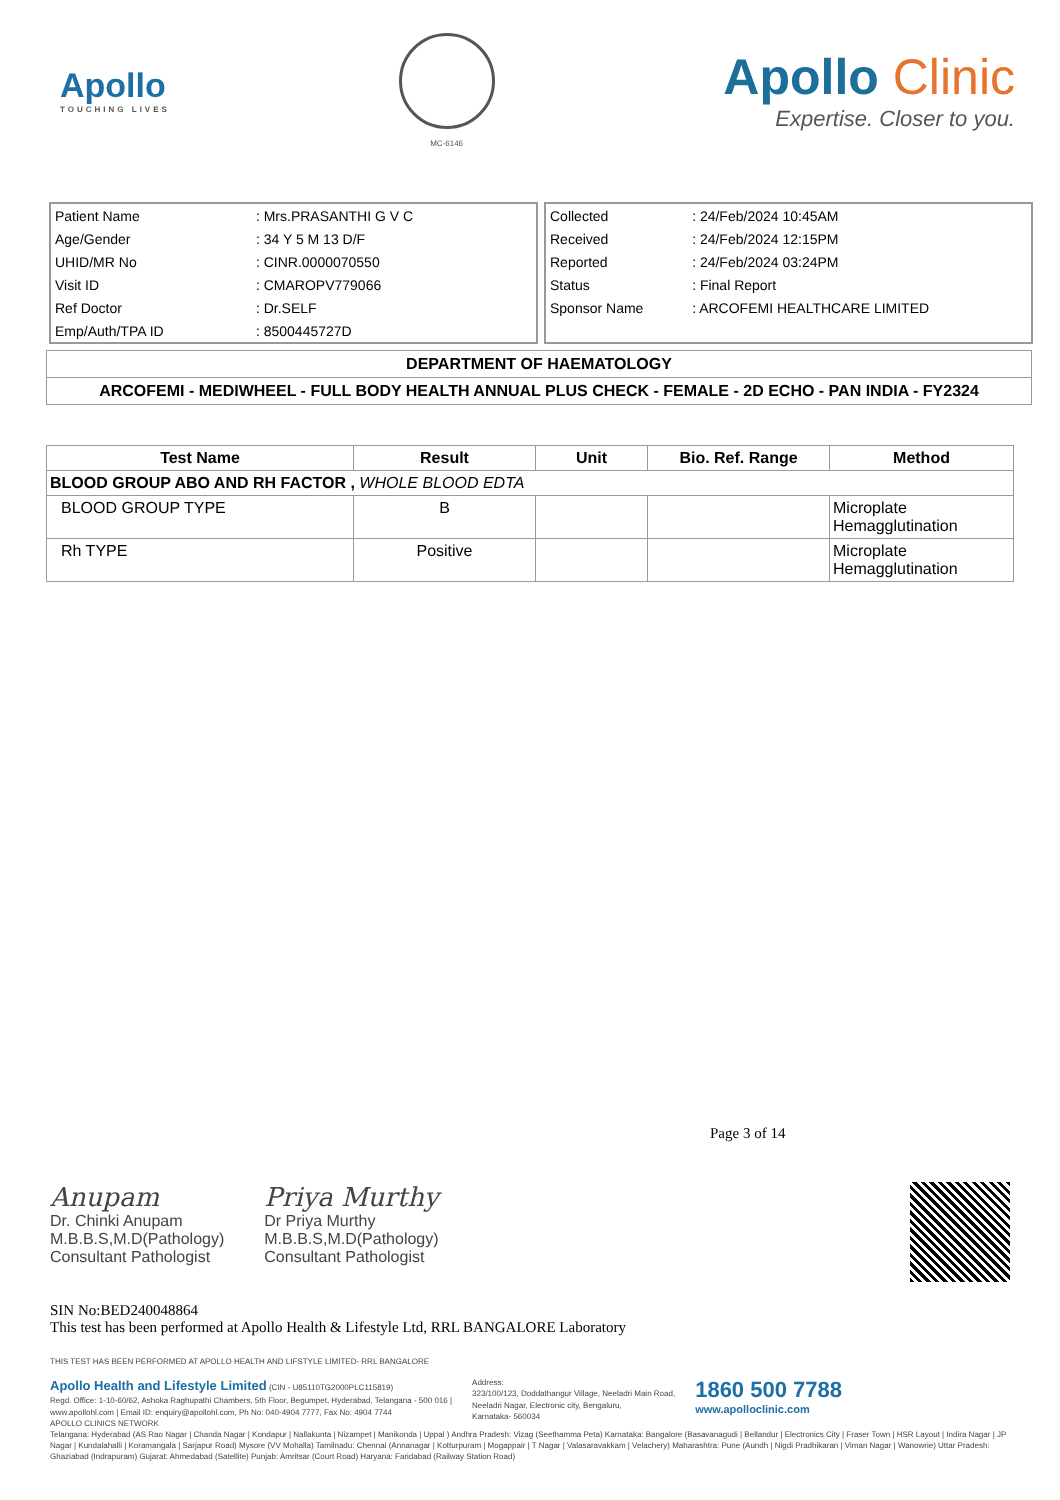Apollo
TOUCHING LIVES
MC-6146
Apollo Clinic
Expertise. Closer to you.
| Patient Name | : Mrs.PRASANTHI G V C |
| Age/Gender | : 34 Y 5 M 13 D/F |
| UHID/MR No | : CINR.0000070550 |
| Visit ID | : CMAROPV779066 |
| Ref Doctor | : Dr.SELF |
| Emp/Auth/TPA ID | : 8500445727D |
| Collected | : 24/Feb/2024 10:45AM |
| Received | : 24/Feb/2024 12:15PM |
| Reported | : 24/Feb/2024 03:24PM |
| Status | : Final Report |
| Sponsor Name | : ARCOFEMI HEALTHCARE LIMITED |
DEPARTMENT OF HAEMATOLOGY
ARCOFEMI - MEDIWHEEL - FULL BODY HEALTH ANNUAL PLUS CHECK - FEMALE - 2D ECHO - PAN INDIA - FY2324
| Test Name | Result | Unit | Bio. Ref. Range | Method |
| --- | --- | --- | --- | --- |
| BLOOD GROUP ABO AND RH FACTOR , WHOLE BLOOD EDTA | | | | |
| BLOOD GROUP TYPE | B | | | Microplate Hemagglutination |
| Rh TYPE | Positive | | | Microplate Hemagglutination |
Page 3 of 14
Anupam
Dr. Chinki Anupam
M.B.B.S,M.D(Pathology)
Consultant Pathologist
Priya Murthy
Dr Priya Murthy
M.B.B.S,M.D(Pathology)
Consultant Pathologist
SIN No:BED240048864
This test has been performed at Apollo Health & Lifestyle Ltd, RRL BANGALORE Laboratory
THIS TEST HAS BEEN PERFORMED AT APOLLO HEALTH AND LIFSTYLE LIMITED- RRL BANGALORE
Apollo Health and Lifestyle Limited (CIN - U85110TG2000PLC115819)
Regd. Office: 1-10-60/62, Ashoka Raghupathi Chambers, 5th Floor, Begumpet, Hyderabad, Telangana - 500 016 |
www.apollohl.com | Email ID: enquiry@apollohl.com, Ph No: 040-4904 7777, Fax No: 4904 7744
APOLLO CLINICS NETWORK
Address:
323/100/123, Doddathangur Village, Neeladri Main Road,
Neeladri Nagar, Electronic city, Bengaluru,
Karnataka- 560034
1860 500 7788
www.apolloclinic.com
Telangana: Hyderabad (AS Rao Nagar | Chanda Nagar | Kondapur | Nallakunta | Nizampet | Manikonda | Uppal ) Andhra Pradesh: Vizag (Seethamma Peta) Karnataka: Bangalore (Basavanagudi | Bellandur | Electronics City | Fraser Town | HSR Layout | Indira Nagar | JP Nagar | Kundalahalli | Koramangala | Sarjapur Road) Mysore (VV Mohalla) Tamilnadu: Chennai (Annanagar | Kotturpuram | Mogappair | T Nagar | Valasaravakkam | Velachery) Maharashtra: Pune (Aundh | Nigdi Pradhikaran | Viman Nagar | Wanowrie) Uttar Pradesh: Ghaziabad (Indrapuram) Gujarat: Ahmedabad (Satellite) Punjab: Amritsar (Court Road) Haryana: Faridabad (Railway Station Road)